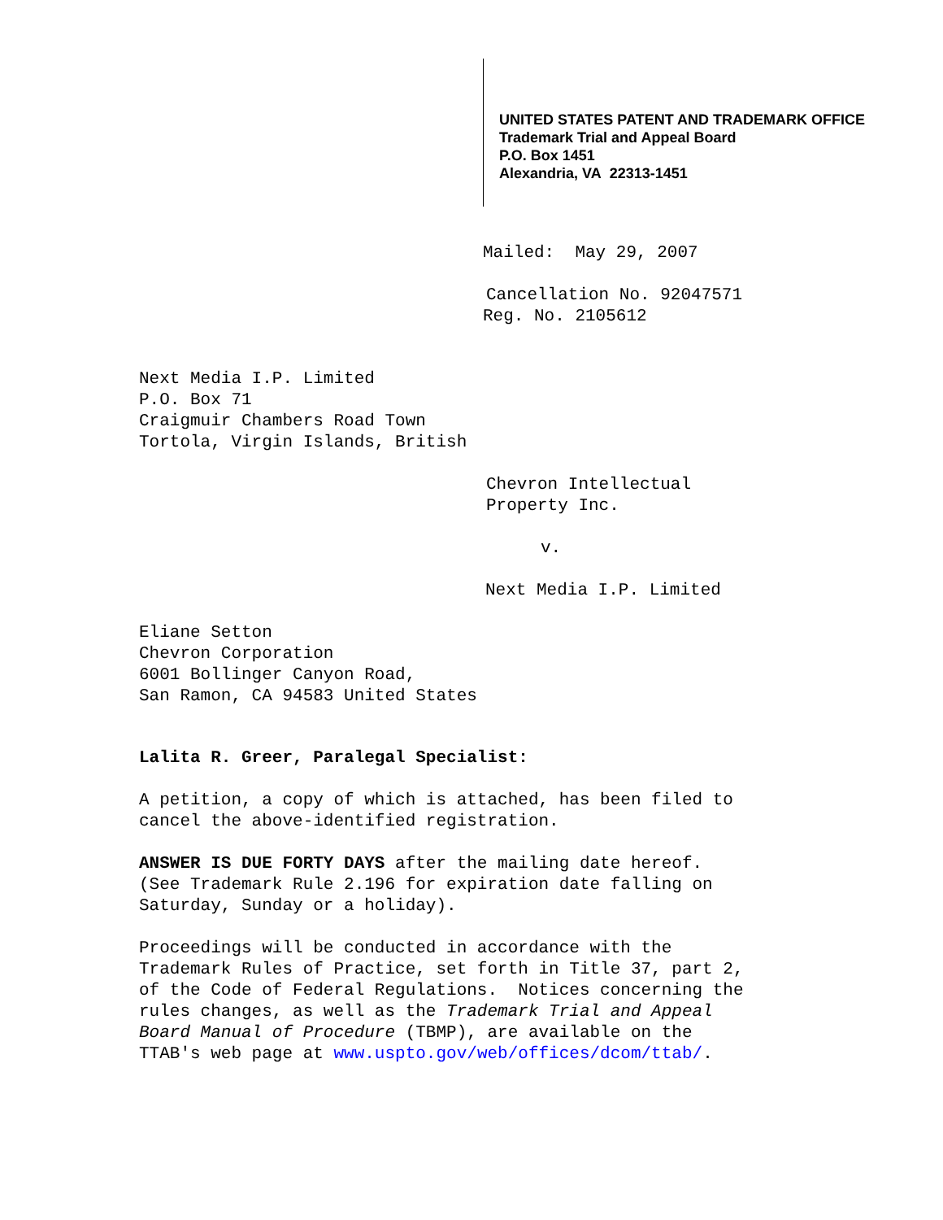UNITED STATES PATENT AND TRADEMARK OFFICE
Trademark Trial and Appeal Board
P.O. Box 1451
Alexandria, VA 22313-1451
Mailed: May 29, 2007
Cancellation No. 92047571
Reg. No. 2105612
Next Media I.P. Limited
P.O. Box 71
Craigmuir Chambers Road Town
Tortola, Virgin Islands, British
Chevron Intellectual
Property Inc.
v.
Next Media I.P. Limited
Eliane Setton
Chevron Corporation
6001 Bollinger Canyon Road,
San Ramon, CA 94583 United States
Lalita R. Greer, Paralegal Specialist:
A petition, a copy of which is attached, has been filed to
cancel the above-identified registration.
ANSWER IS DUE FORTY DAYS after the mailing date hereof.
(See Trademark Rule 2.196 for expiration date falling on
Saturday, Sunday or a holiday).
Proceedings will be conducted in accordance with the
Trademark Rules of Practice, set forth in Title 37, part 2,
of the Code of Federal Regulations. Notices concerning the
rules changes, as well as the Trademark Trial and Appeal
Board Manual of Procedure (TBMP), are available on the
TTAB's web page at www.uspto.gov/web/offices/dcom/ttab/.